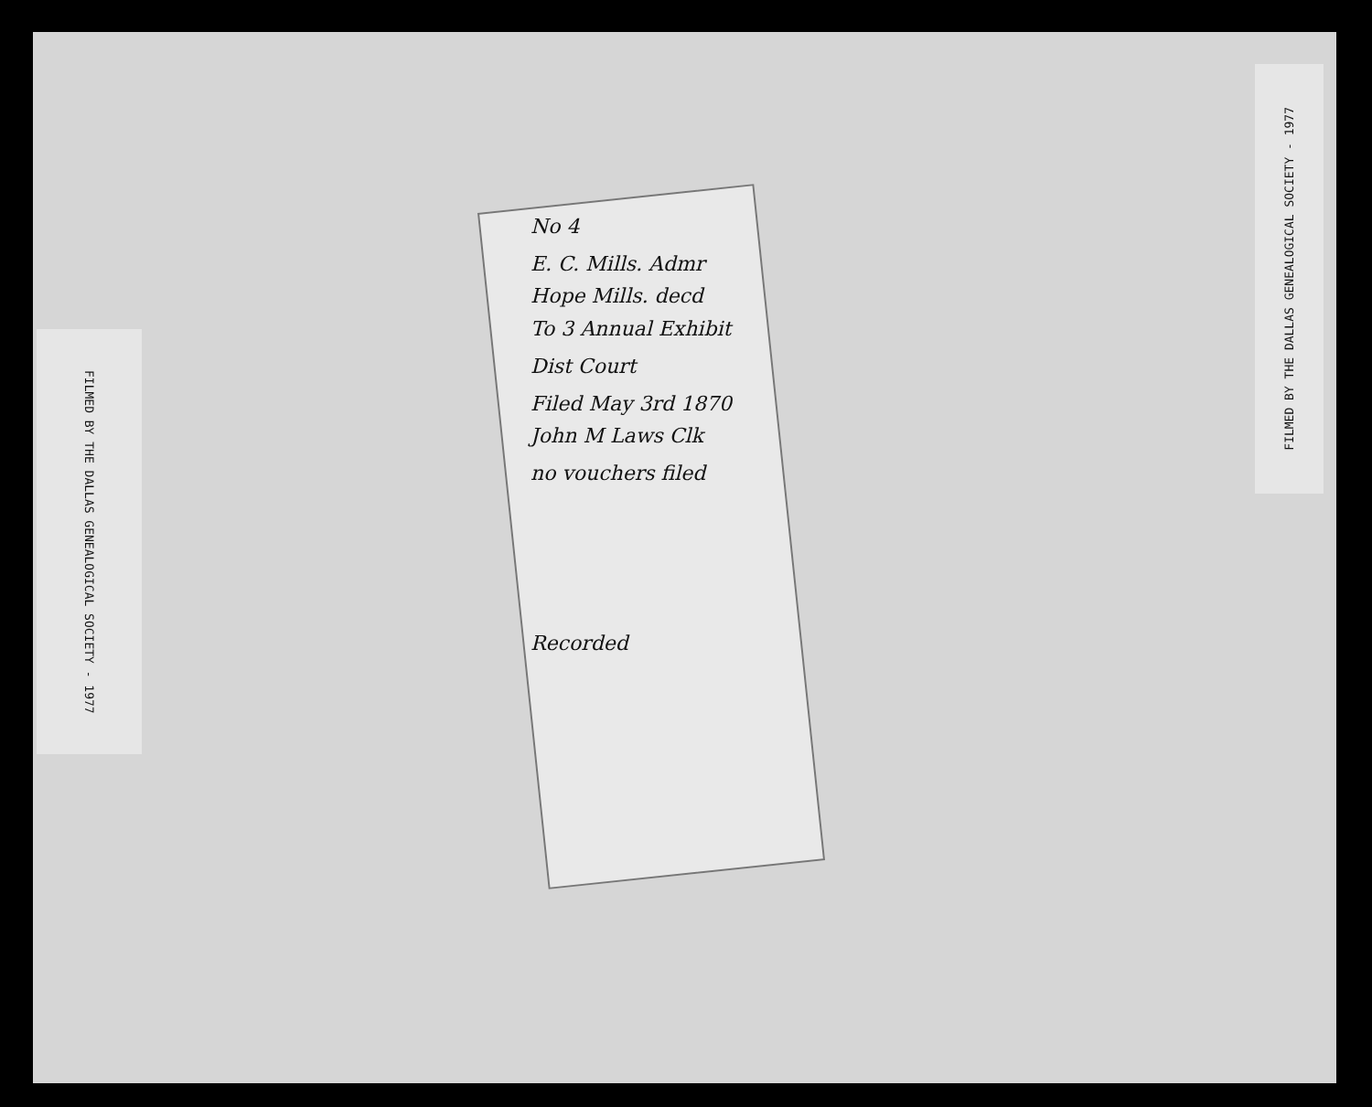FILMED BY THE DALLAS GENEALOGICAL SOCIETY - 1977
FILMED BY THE DALLAS GENEALOGICAL SOCIETY - 1977
No 4
E. C. Mills. Admr
Hope Mills. decd
To 3 Annual Exhibit
Dist Court
Filed May 3rd 1870
John M Laws Clk
no vouchers filed
Recorded